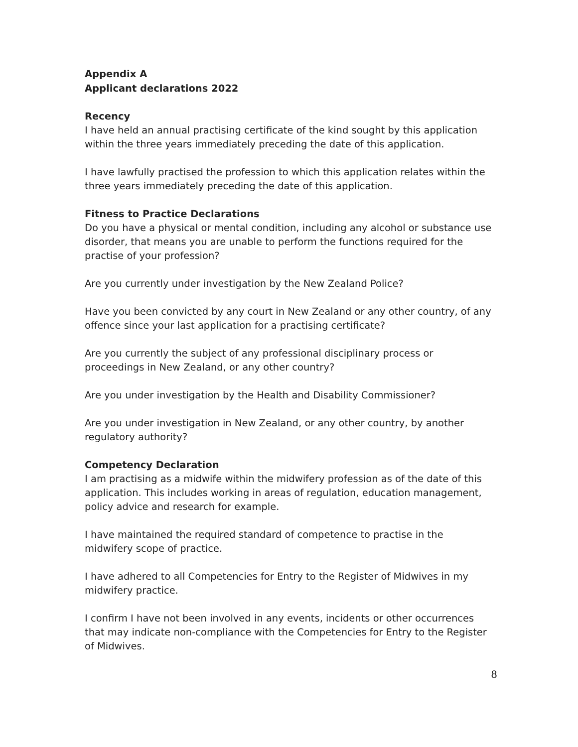Appendix A
Applicant declarations 2022
Recency
I have held an annual practising certificate of the kind sought by this application within the three years immediately preceding the date of this application.
I have lawfully practised the profession to which this application relates within the three years immediately preceding the date of this application.
Fitness to Practice Declarations
Do you have a physical or mental condition, including any alcohol or substance use disorder, that means you are unable to perform the functions required for the practise of your profession?
Are you currently under investigation by the New Zealand Police?
Have you been convicted by any court in New Zealand or any other country, of any offence since your last application for a practising certificate?
Are you currently the subject of any professional disciplinary process or proceedings in New Zealand, or any other country?
Are you under investigation by the Health and Disability Commissioner?
Are you under investigation in New Zealand, or any other country, by another regulatory authority?
Competency Declaration
I am practising as a midwife within the midwifery profession as of the date of this application. This includes working in areas of regulation, education management, policy advice and research for example.
I have maintained the required standard of competence to practise in the midwifery scope of practice.
I have adhered to all Competencies for Entry to the Register of Midwives in my midwifery practice.
I confirm I have not been involved in any events, incidents or other occurrences that may indicate non-compliance with the Competencies for Entry to the Register of Midwives.
8